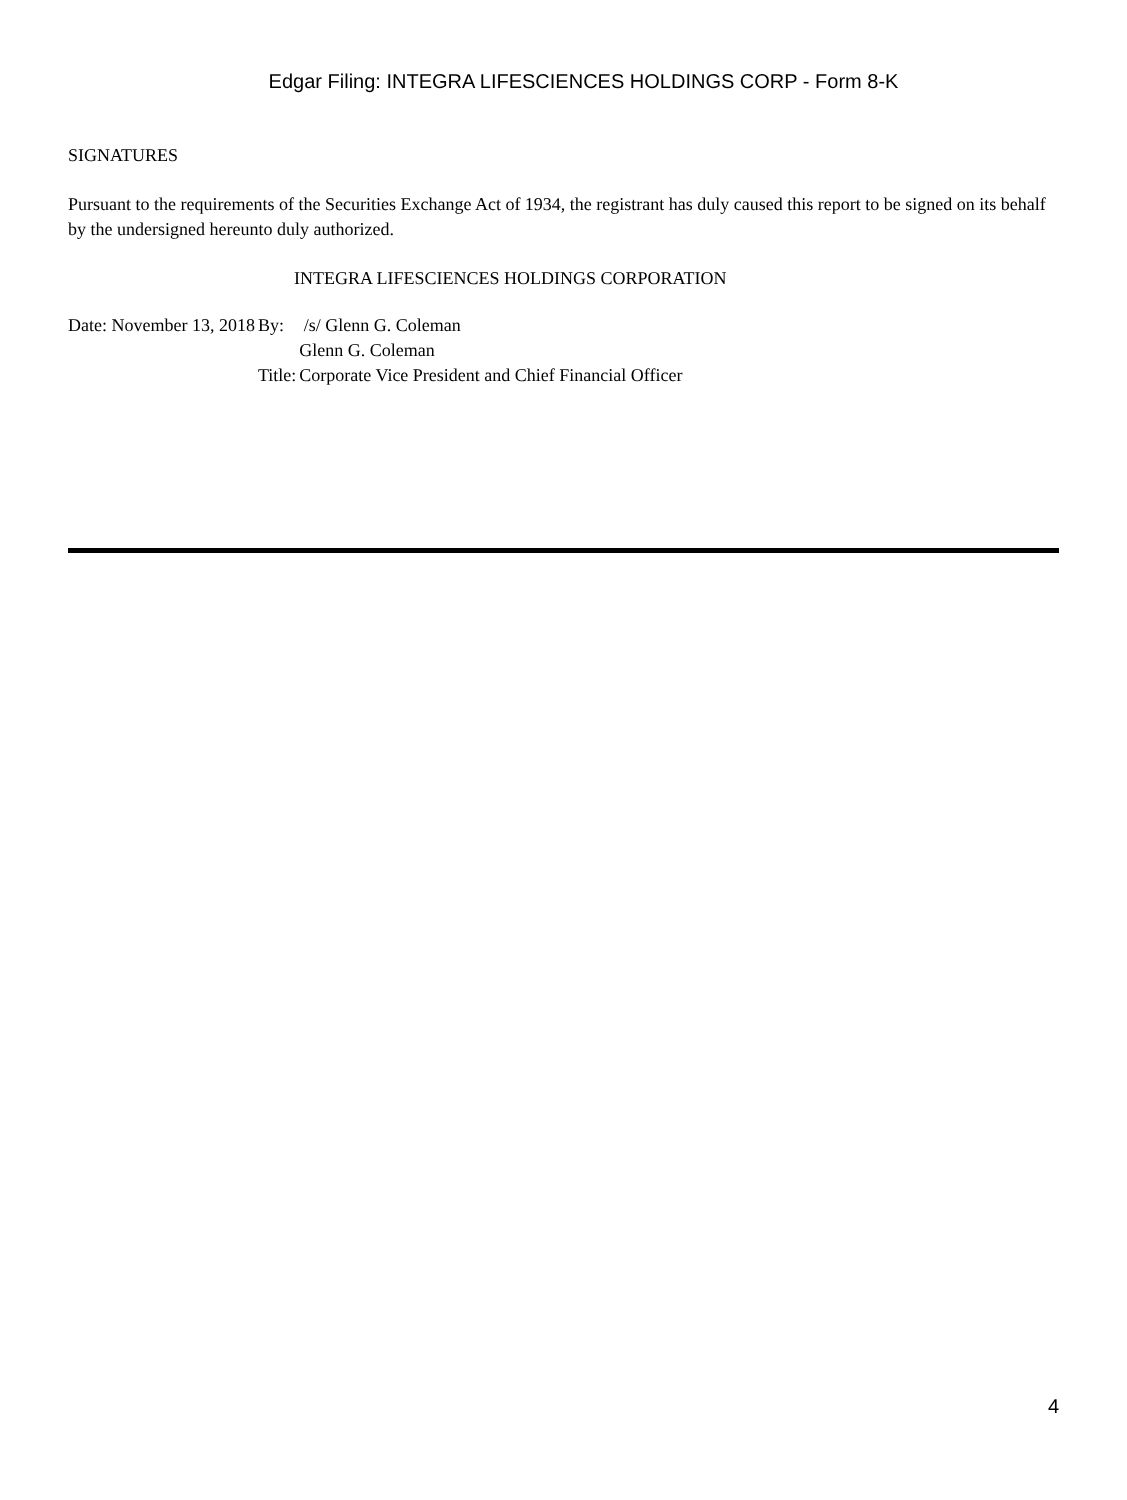Edgar Filing: INTEGRA LIFESCIENCES HOLDINGS CORP - Form 8-K
SIGNATURES
Pursuant to the requirements of the Securities Exchange Act of 1934, the registrant has duly caused this report to be signed on its behalf by the undersigned hereunto duly authorized.
INTEGRA LIFESCIENCES HOLDINGS CORPORATION
| Date: November 13, 2018 | By: | /s/ Glenn G. Coleman |
| | | Glenn G. Coleman |
| | Title: | Corporate Vice President and Chief Financial Officer |
4